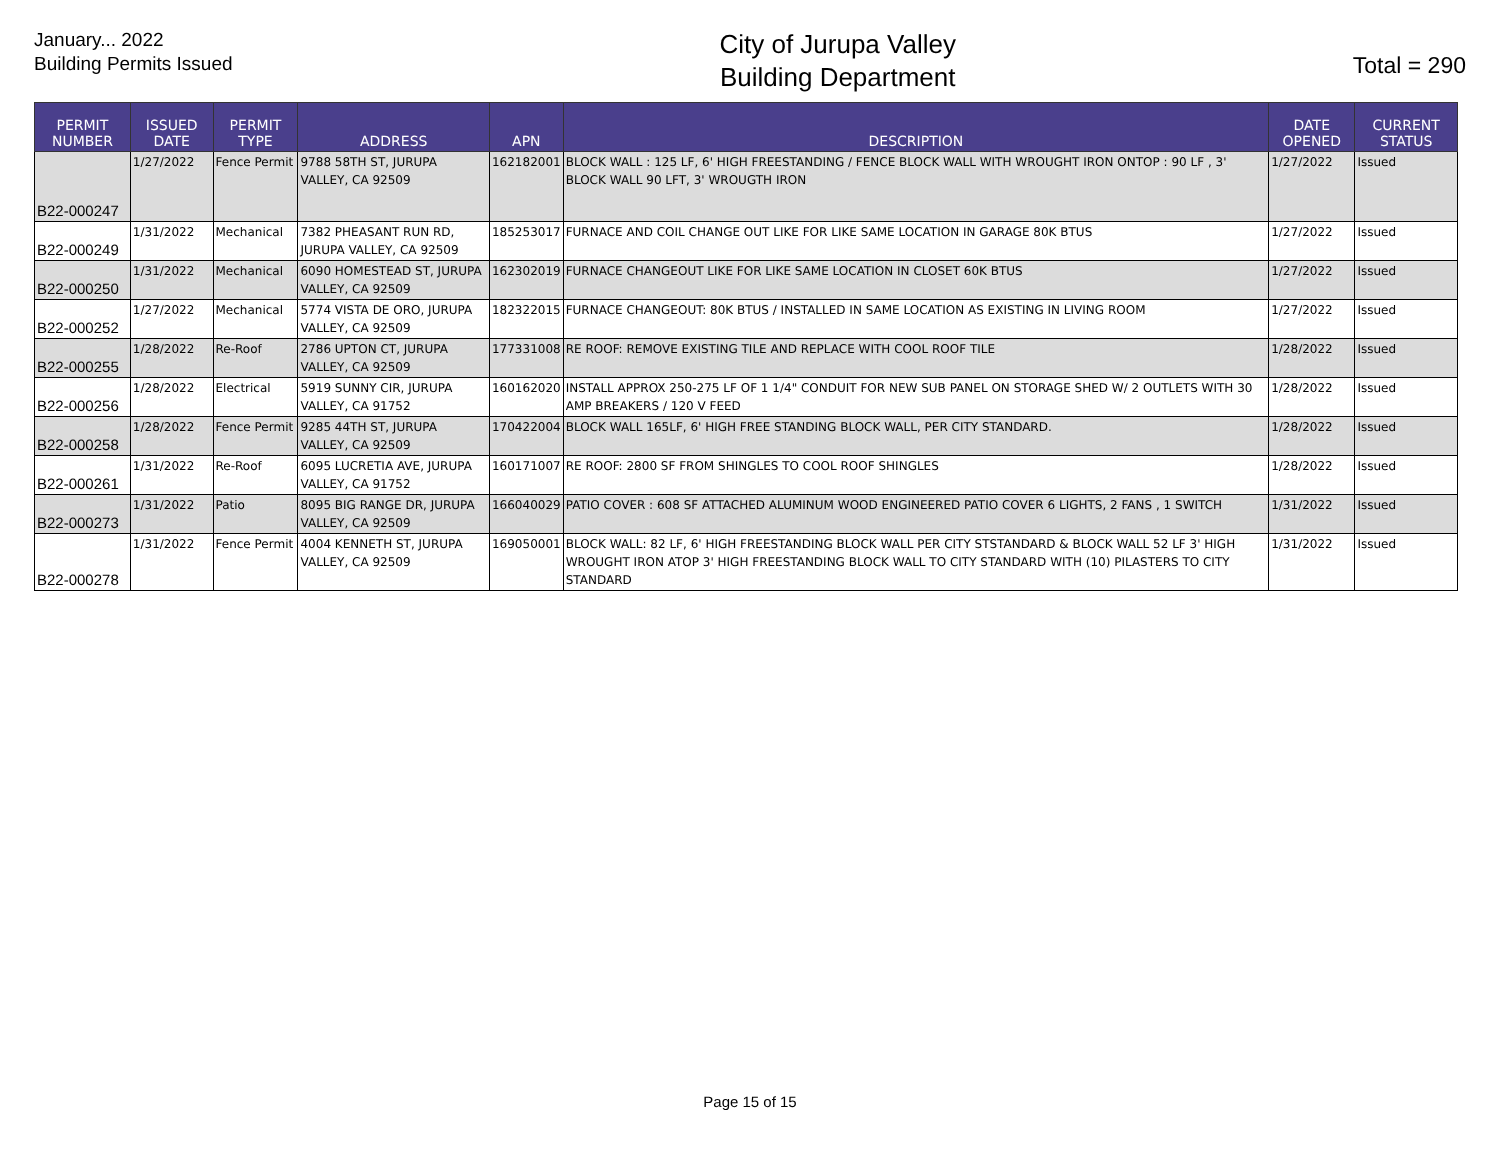January... 2022
Building Permits Issued
City of Jurupa Valley
Building Department
Total = 290
| PERMIT NUMBER | ISSUED DATE | PERMIT TYPE | ADDRESS | APN | DESCRIPTION | DATE OPENED | CURRENT STATUS |
| --- | --- | --- | --- | --- | --- | --- | --- |
| B22-000247 | 1/27/2022 | Fence Permit | 9788 58TH ST, JURUPA VALLEY, CA 92509 | 162182001 | BLOCK WALL : 125 LF, 6' HIGH FREESTANDING / FENCE BLOCK WALL WITH WROUGHT IRON ONTOP : 90 LF , 3' BLOCK WALL 90 LFT, 3' WROUGTH IRON | 1/27/2022 | Issued |
| B22-000249 | 1/31/2022 | Mechanical | 7382 PHEASANT RUN RD, JURUPA VALLEY, CA 92509 | 185253017 | FURNACE AND COIL CHANGE OUT LIKE FOR LIKE SAME LOCATION IN GARAGE 80K BTUS | 1/27/2022 | Issued |
| B22-000250 | 1/31/2022 | Mechanical | 6090 HOMESTEAD ST, JURUPA VALLEY, CA 92509 | 162302019 | FURNACE CHANGEOUT LIKE FOR LIKE SAME LOCATION IN CLOSET 60K BTUS | 1/27/2022 | Issued |
| B22-000252 | 1/27/2022 | Mechanical | 5774 VISTA DE ORO, JURUPA VALLEY, CA 92509 | 182322015 | FURNACE CHANGEOUT: 80K BTUS / INSTALLED IN SAME LOCATION AS EXISTING IN LIVING ROOM | 1/27/2022 | Issued |
| B22-000255 | 1/28/2022 | Re-Roof | 2786 UPTON CT, JURUPA VALLEY, CA 92509 | 177331008 | RE ROOF: REMOVE EXISTING TILE AND REPLACE WITH COOL ROOF TILE | 1/28/2022 | Issued |
| B22-000256 | 1/28/2022 | Electrical | 5919 SUNNY CIR, JURUPA VALLEY, CA 91752 | 160162020 | INSTALL APPROX 250-275 LF OF 1 1/4" CONDUIT FOR NEW SUB PANEL ON STORAGE SHED W/ 2 OUTLETS WITH 30 AMP BREAKERS / 120 V FEED | 1/28/2022 | Issued |
| B22-000258 | 1/28/2022 | Fence Permit | 9285 44TH ST, JURUPA VALLEY, CA 92509 | 170422004 | BLOCK WALL 165LF, 6' HIGH FREE STANDING BLOCK WALL, PER CITY STANDARD. | 1/28/2022 | Issued |
| B22-000261 | 1/31/2022 | Re-Roof | 6095 LUCRETIA AVE, JURUPA VALLEY, CA 91752 | 160171007 | RE ROOF: 2800 SF FROM SHINGLES TO COOL ROOF SHINGLES | 1/28/2022 | Issued |
| B22-000273 | 1/31/2022 | Patio | 8095 BIG RANGE DR, JURUPA VALLEY, CA 92509 | 166040029 | PATIO COVER : 608 SF ATTACHED ALUMINUM WOOD ENGINEERED PATIO COVER 6 LIGHTS, 2 FANS , 1 SWITCH | 1/31/2022 | Issued |
| B22-000278 | 1/31/2022 | Fence Permit | 4004 KENNETH ST, JURUPA VALLEY, CA 92509 | 169050001 | BLOCK WALL: 82 LF, 6' HIGH FREESTANDING BLOCK WALL PER CITY STSTANDARD & BLOCK WALL 52 LF 3' HIGH WROUGHT IRON ATOP 3' HIGH FREESTANDING BLOCK WALL TO CITY STANDARD WITH (10) PILASTERS TO CITY STANDARD | 1/31/2022 | Issued |
Page 15 of 15